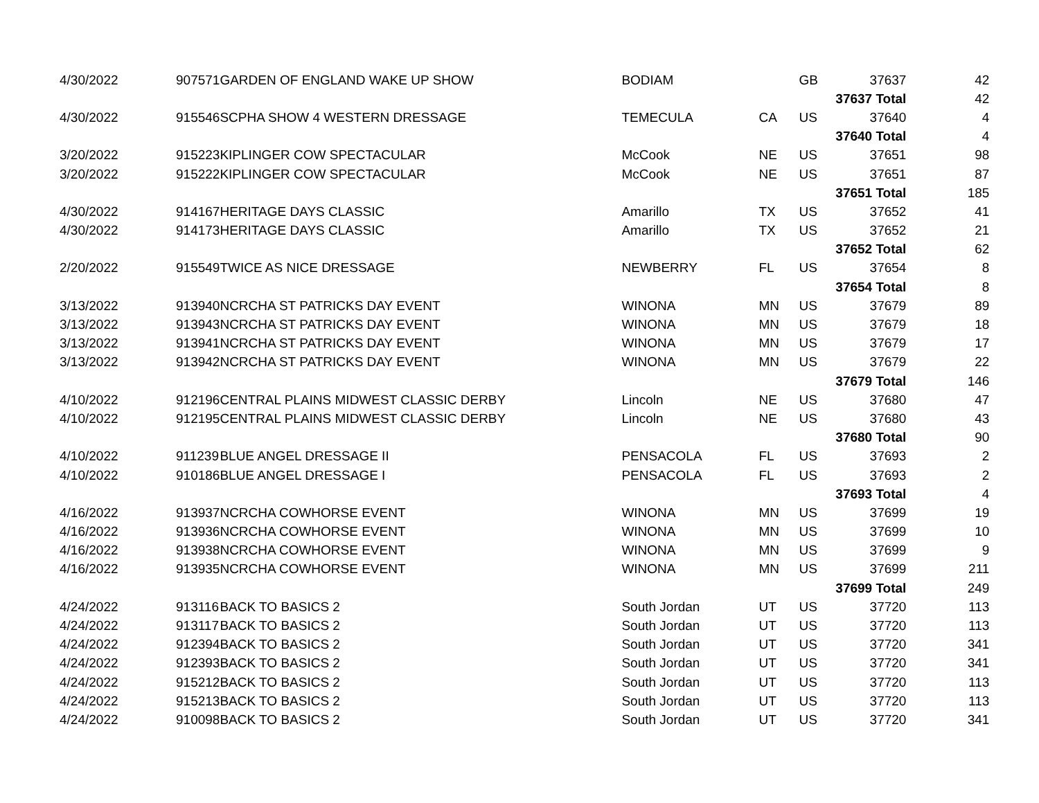| 4/30/2022 | 907571 | GARDEN OF ENGLAND WAKE UP SHOW | BODIAM | | GB | 37637 | 42 |
| | | | | | | 37637 Total | 42 |
| 4/30/2022 | 915546 | SCPHA SHOW 4 WESTERN DRESSAGE | TEMECULA | CA | US | 37640 | 4 |
| | | | | | | 37640 Total | 4 |
| 3/20/2022 | 915223 | KIPLINGER COW SPECTACULAR | McCook | NE | US | 37651 | 98 |
| 3/20/2022 | 915222 | KIPLINGER COW SPECTACULAR | McCook | NE | US | 37651 | 87 |
| | | | | | | 37651 Total | 185 |
| 4/30/2022 | 914167 | HERITAGE DAYS CLASSIC | Amarillo | TX | US | 37652 | 41 |
| 4/30/2022 | 914173 | HERITAGE DAYS CLASSIC | Amarillo | TX | US | 37652 | 21 |
| | | | | | | 37652 Total | 62 |
| 2/20/2022 | 915549 | TWICE AS NICE DRESSAGE | NEWBERRY | FL | US | 37654 | 8 |
| | | | | | | 37654 Total | 8 |
| 3/13/2022 | 913940 | NCRCHA ST PATRICKS DAY EVENT | WINONA | MN | US | 37679 | 89 |
| 3/13/2022 | 913943 | NCRCHA ST PATRICKS DAY EVENT | WINONA | MN | US | 37679 | 18 |
| 3/13/2022 | 913941 | NCRCHA ST PATRICKS DAY EVENT | WINONA | MN | US | 37679 | 17 |
| 3/13/2022 | 913942 | NCRCHA ST PATRICKS DAY EVENT | WINONA | MN | US | 37679 | 22 |
| | | | | | | 37679 Total | 146 |
| 4/10/2022 | 912196 | CENTRAL PLAINS MIDWEST CLASSIC DERBY | Lincoln | NE | US | 37680 | 47 |
| 4/10/2022 | 912195 | CENTRAL PLAINS MIDWEST CLASSIC DERBY | Lincoln | NE | US | 37680 | 43 |
| | | | | | | 37680 Total | 90 |
| 4/10/2022 | 911239 | BLUE ANGEL DRESSAGE II | PENSACOLA | FL | US | 37693 | 2 |
| 4/10/2022 | 910186 | BLUE ANGEL DRESSAGE I | PENSACOLA | FL | US | 37693 | 2 |
| | | | | | | 37693 Total | 4 |
| 4/16/2022 | 913937 | NCRCHA COWHORSE EVENT | WINONA | MN | US | 37699 | 19 |
| 4/16/2022 | 913936 | NCRCHA COWHORSE EVENT | WINONA | MN | US | 37699 | 10 |
| 4/16/2022 | 913938 | NCRCHA COWHORSE EVENT | WINONA | MN | US | 37699 | 9 |
| 4/16/2022 | 913935 | NCRCHA COWHORSE EVENT | WINONA | MN | US | 37699 | 211 |
| | | | | | | 37699 Total | 249 |
| 4/24/2022 | 913116 | BACK TO BASICS 2 | South Jordan | UT | US | 37720 | 113 |
| 4/24/2022 | 913117 | BACK TO BASICS 2 | South Jordan | UT | US | 37720 | 113 |
| 4/24/2022 | 912394 | BACK TO BASICS 2 | South Jordan | UT | US | 37720 | 341 |
| 4/24/2022 | 912393 | BACK TO BASICS 2 | South Jordan | UT | US | 37720 | 341 |
| 4/24/2022 | 915212 | BACK TO BASICS 2 | South Jordan | UT | US | 37720 | 113 |
| 4/24/2022 | 915213 | BACK TO BASICS 2 | South Jordan | UT | US | 37720 | 113 |
| 4/24/2022 | 910098 | BACK TO BASICS 2 | South Jordan | UT | US | 37720 | 341 |